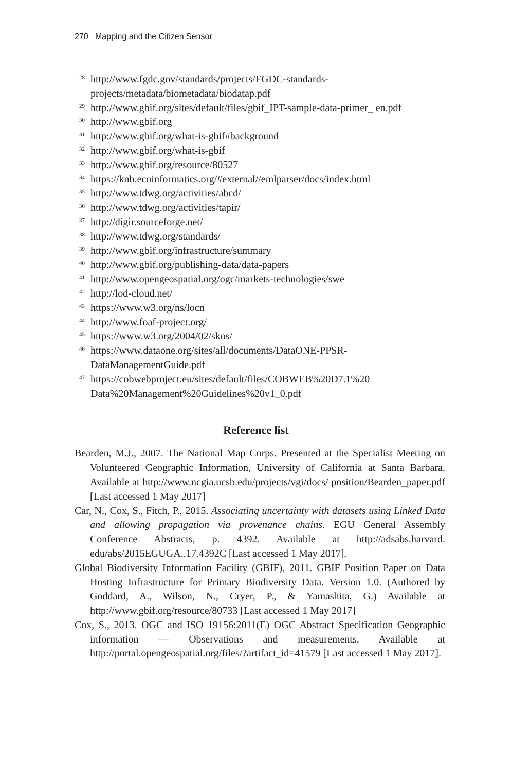270 Mapping and the Citizen Sensor
<sup>28</sup> http://www.fgdc.gov/standards/projects/FGDC-standards-projects/metadata/biometadata/biodatap.pdf
<sup>29</sup> http://www.gbif.org/sites/default/files/gbif_IPT-sample-data-primer_ en.pdf
<sup>30</sup> http://www.gbif.org
<sup>31</sup> http://www.gbif.org/what-is-gbif#background
<sup>32</sup> http://www.gbif.org/what-is-gbif
<sup>33</sup> http://www.gbif.org/resource/80527
<sup>34</sup> https://knb.ecoinformatics.org/#external//emlparser/docs/index.html
<sup>35</sup> http://www.tdwg.org/activities/abcd/
<sup>36</sup> http://www.tdwg.org/activities/tapir/
<sup>37</sup> http://digir.sourceforge.net/
<sup>38</sup> http://www.tdwg.org/standards/
<sup>39</sup> http://www.gbif.org/infrastructure/summary
<sup>40</sup> http://www.gbif.org/publishing-data/data-papers
<sup>41</sup> http://www.opengeospatial.org/ogc/markets-technologies/swe
<sup>42</sup> http://lod-cloud.net/
<sup>43</sup> https://www.w3.org/ns/locn
<sup>44</sup> http://www.foaf-project.org/
<sup>45</sup> https://www.w3.org/2004/02/skos/
<sup>46</sup> https://www.dataone.org/sites/all/documents/DataONE-PPSR-DataManagementGuide.pdf
<sup>47</sup> https://cobwebproject.eu/sites/default/files/COBWEB%20D7.1%20 Data%20Management%20Guidelines%20v1_0.pdf
Reference list
Bearden, M.J., 2007. The National Map Corps. Presented at the Specialist Meeting on Volunteered Geographic Information, University of California at Santa Barbara. Available at http://www.ncgia.ucsb.edu/projects/vgi/docs/ position/Bearden_paper.pdf [Last accessed 1 May 2017]
Car, N., Cox, S., Fitch, P., 2015. Associating uncertainty with datasets using Linked Data and allowing propagation via provenance chains. EGU General Assembly Conference Abstracts, p. 4392. Available at http://adsabs.harvard. edu/abs/2015EGUGA..17.4392C [Last accessed 1 May 2017].
Global Biodiversity Information Facility (GBIF), 2011. GBIF Position Paper on Data Hosting Infrastructure for Primary Biodiversity Data. Version 1.0. (Authored by Goddard, A., Wilson, N., Cryer, P., & Yamashita, G.) Available at http://www.gbif.org/resource/80733 [Last accessed 1 May 2017]
Cox, S., 2013. OGC and ISO 19156:2011(E) OGC Abstract Specification Geographic information — Observations and measurements. Available at http://portal.opengeospatial.org/files/?artifact_id=41579 [Last accessed 1 May 2017].